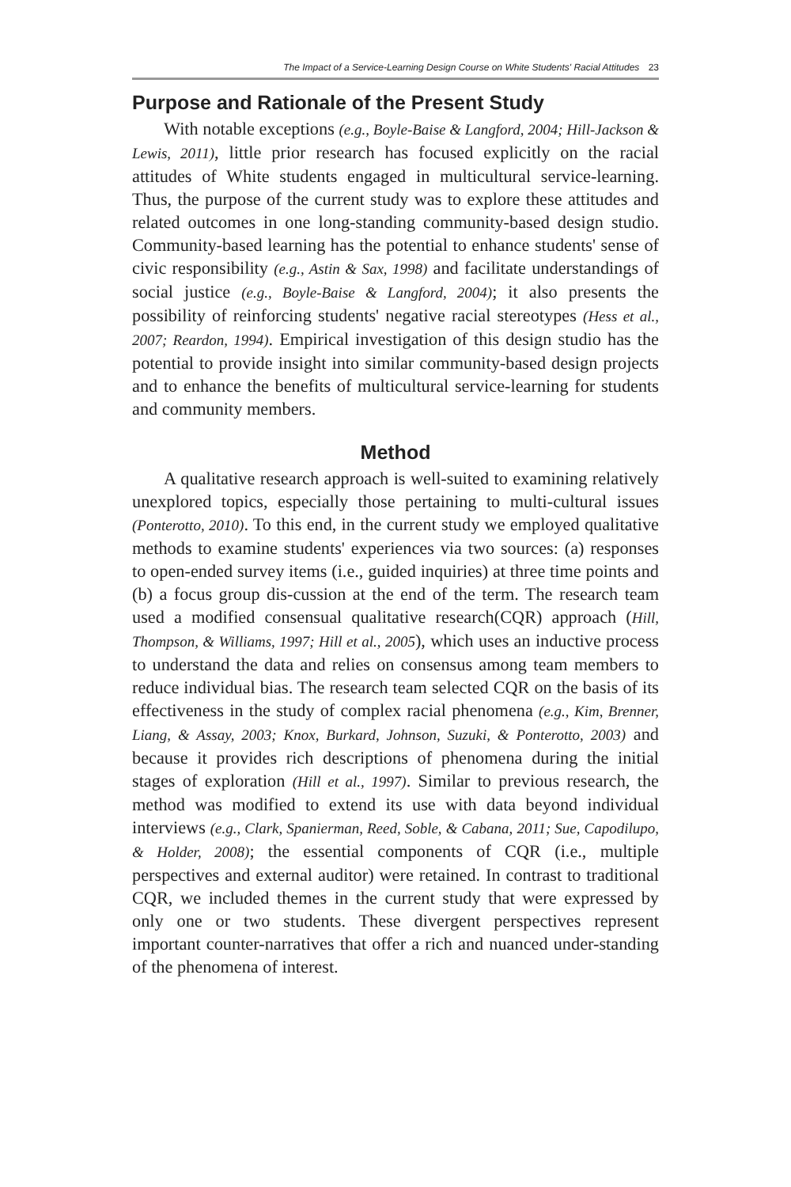The Impact of a Service-Learning Design Course on White Students' Racial Attitudes 23
Purpose and Rationale of the Present Study
With notable exceptions (e.g., Boyle-Baise & Langford, 2004; Hill-Jackson & Lewis, 2011), little prior research has focused explicitly on the racial attitudes of White students engaged in multicultural service-learning. Thus, the purpose of the current study was to explore these attitudes and related outcomes in one long-standing community-based design studio. Community-based learning has the potential to enhance students' sense of civic responsibility (e.g., Astin & Sax, 1998) and facilitate understandings of social justice (e.g., Boyle-Baise & Langford, 2004); it also presents the possibility of reinforcing students' negative racial stereotypes (Hess et al., 2007; Reardon, 1994). Empirical investigation of this design studio has the potential to provide insight into similar community-based design projects and to enhance the benefits of multicultural service-learning for students and community members.
Method
A qualitative research approach is well-suited to examining relatively unexplored topics, especially those pertaining to multi-cultural issues (Ponterotto, 2010). To this end, in the current study we employed qualitative methods to examine students' experiences via two sources: (a) responses to open-ended survey items (i.e., guided inquiries) at three time points and (b) a focus group dis-cussion at the end of the term. The research team used a modified consensual qualitative research(CQR) approach (Hill, Thompson, & Williams, 1997; Hill et al., 2005), which uses an inductive process to understand the data and relies on consensus among team members to reduce individual bias. The research team selected CQR on the basis of its effectiveness in the study of complex racial phenomena (e.g., Kim, Brenner, Liang, & Assay, 2003; Knox, Burkard, Johnson, Suzuki, & Ponterotto, 2003) and because it provides rich descriptions of phenomena during the initial stages of exploration (Hill et al., 1997). Similar to previous research, the method was modified to extend its use with data beyond individual interviews (e.g., Clark, Spanierman, Reed, Soble, & Cabana, 2011; Sue, Capodilupo, & Holder, 2008); the essential components of CQR (i.e., multiple perspectives and external auditor) were retained. In contrast to traditional CQR, we included themes in the current study that were expressed by only one or two students. These divergent perspectives represent important counter-narratives that offer a rich and nuanced under-standing of the phenomena of interest.